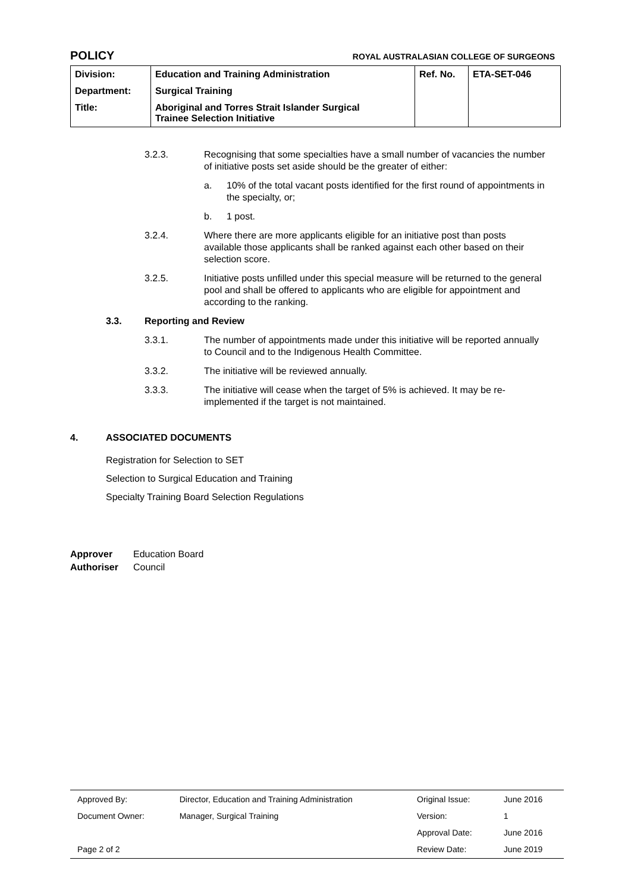POLICY ROYAL AUSTRALASIAN COLLEGE OF SURGEONS
| Division: | Education and Training Administration | Ref. No. | ETA-SET-046 |
| Department: | Surgical Training | | |
| Title: | Aboriginal and Torres Strait Islander Surgical Trainee Selection Initiative | | |
3.2.3. Recognising that some specialties have a small number of vacancies the number of initiative posts set aside should be the greater of either:
a. 10% of the total vacant posts identified for the first round of appointments in the specialty, or;
b. 1 post.
3.2.4. Where there are more applicants eligible for an initiative post than posts available those applicants shall be ranked against each other based on their selection score.
3.2.5. Initiative posts unfilled under this special measure will be returned to the general pool and shall be offered to applicants who are eligible for appointment and according to the ranking.
3.3. Reporting and Review
3.3.1. The number of appointments made under this initiative will be reported annually to Council and to the Indigenous Health Committee.
3.3.2. The initiative will be reviewed annually.
3.3.3. The initiative will cease when the target of 5% is achieved. It may be re-implemented if the target is not maintained.
4. ASSOCIATED DOCUMENTS
Registration for Selection to SET
Selection to Surgical Education and Training
Specialty Training Board Selection Regulations
Approver Education Board
Authoriser Council
| Approved By: | Director, Education and Training Administration | Original Issue: | June 2016 |
| Document Owner: | Manager, Surgical Training | Version: | 1 |
| | | Approval Date: | June 2016 |
| Page 2 of 2 | | Review Date: | June 2019 |